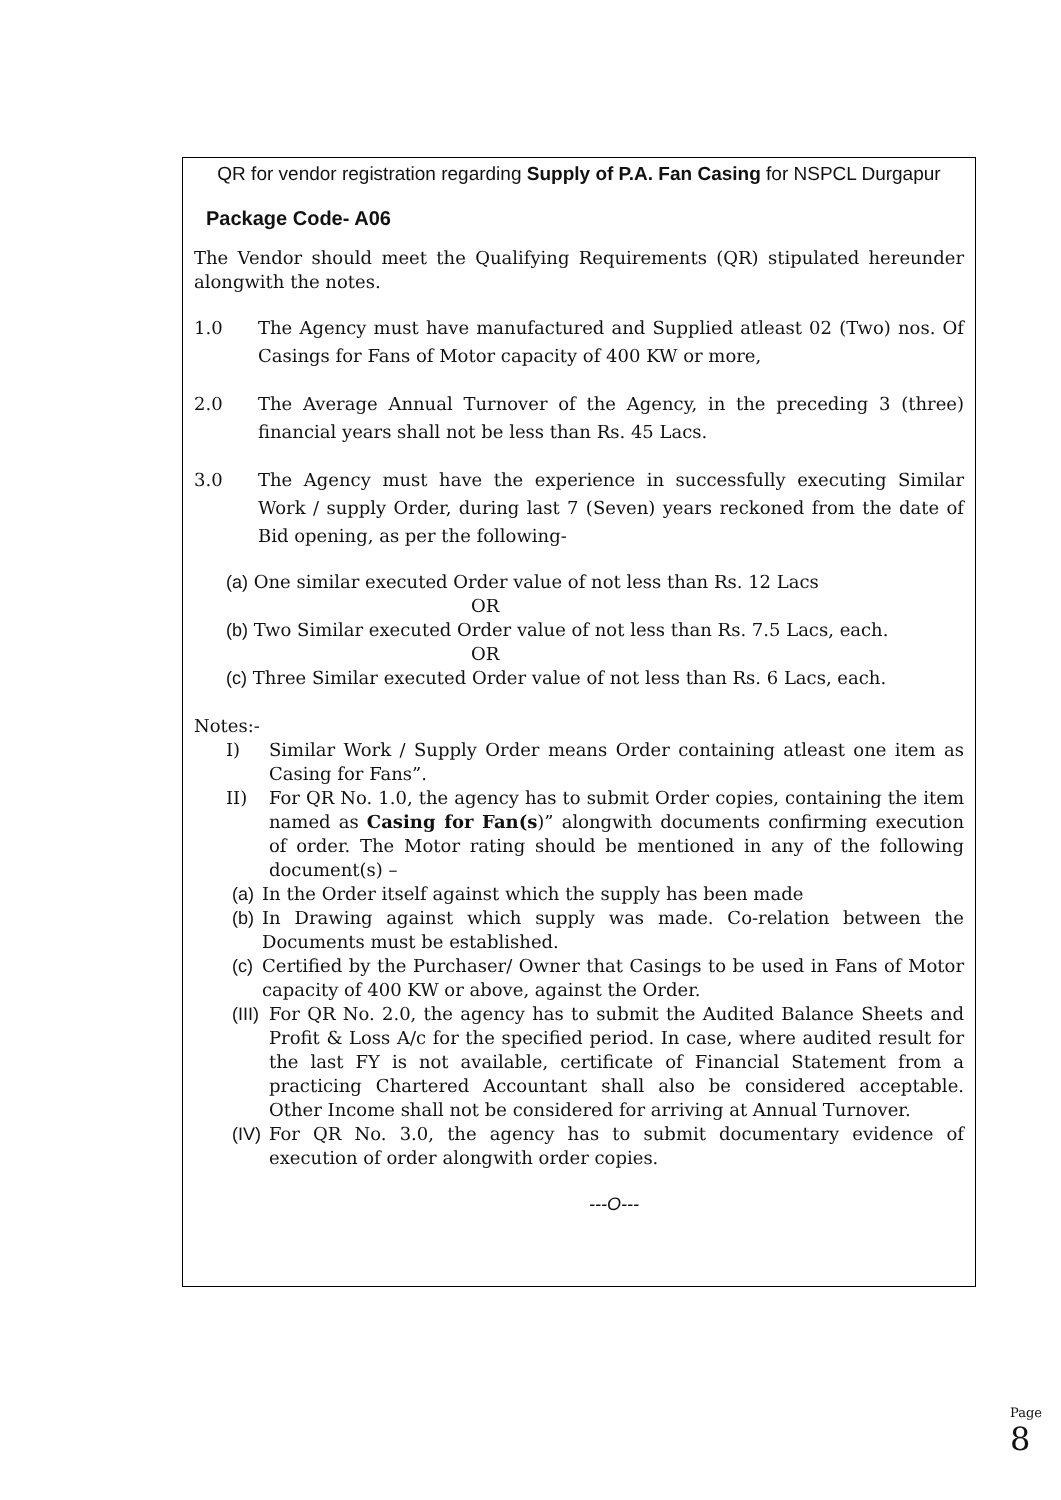QR for vendor registration regarding Supply of P.A. Fan Casing for NSPCL Durgapur
Package Code- A06
The Vendor should meet the Qualifying Requirements (QR) stipulated hereunder alongwith the notes.
1.0 The Agency must have manufactured and Supplied atleast 02 (Two) nos. Of Casings for Fans of Motor capacity of 400 KW or more,
2.0 The Average Annual Turnover of the Agency, in the preceding 3 (three) financial years shall not be less than Rs. 45 Lacs.
3.0 The Agency must have the experience in successfully executing Similar Work / supply Order, during last 7 (Seven) years reckoned from the date of Bid opening, as per the following-
(a) One similar executed Order value of not less than Rs. 12 Lacs
OR
(b) Two Similar executed Order value of not less than Rs. 7.5 Lacs, each.
OR
(c) Three Similar executed Order value of not less than Rs. 6 Lacs, each.
Notes:-
I) Similar Work / Supply Order means Order containing atleast one item as Casing for Fans”.
II) For QR No. 1.0, the agency has to submit Order copies, containing the item named as Casing for Fan(s)” alongwith documents confirming execution of order. The Motor rating should be mentioned in any of the following document(s) –
(a) In the Order itself against which the supply has been made
(b) In Drawing against which supply was made. Co-relation between the Documents must be established.
(c) Certified by the Purchaser/ Owner that Casings to be used in Fans of Motor capacity of 400 KW or above, against the Order.
(III) For QR No. 2.0, the agency has to submit the Audited Balance Sheets and Profit & Loss A/c for the specified period. In case, where audited result for the last FY is not available, certificate of Financial Statement from a practicing Chartered Accountant shall also be considered acceptable. Other Income shall not be considered for arriving at Annual Turnover.
(IV) For QR No. 3.0, the agency has to submit documentary evidence of execution of order alongwith order copies.
---O---
Page 8